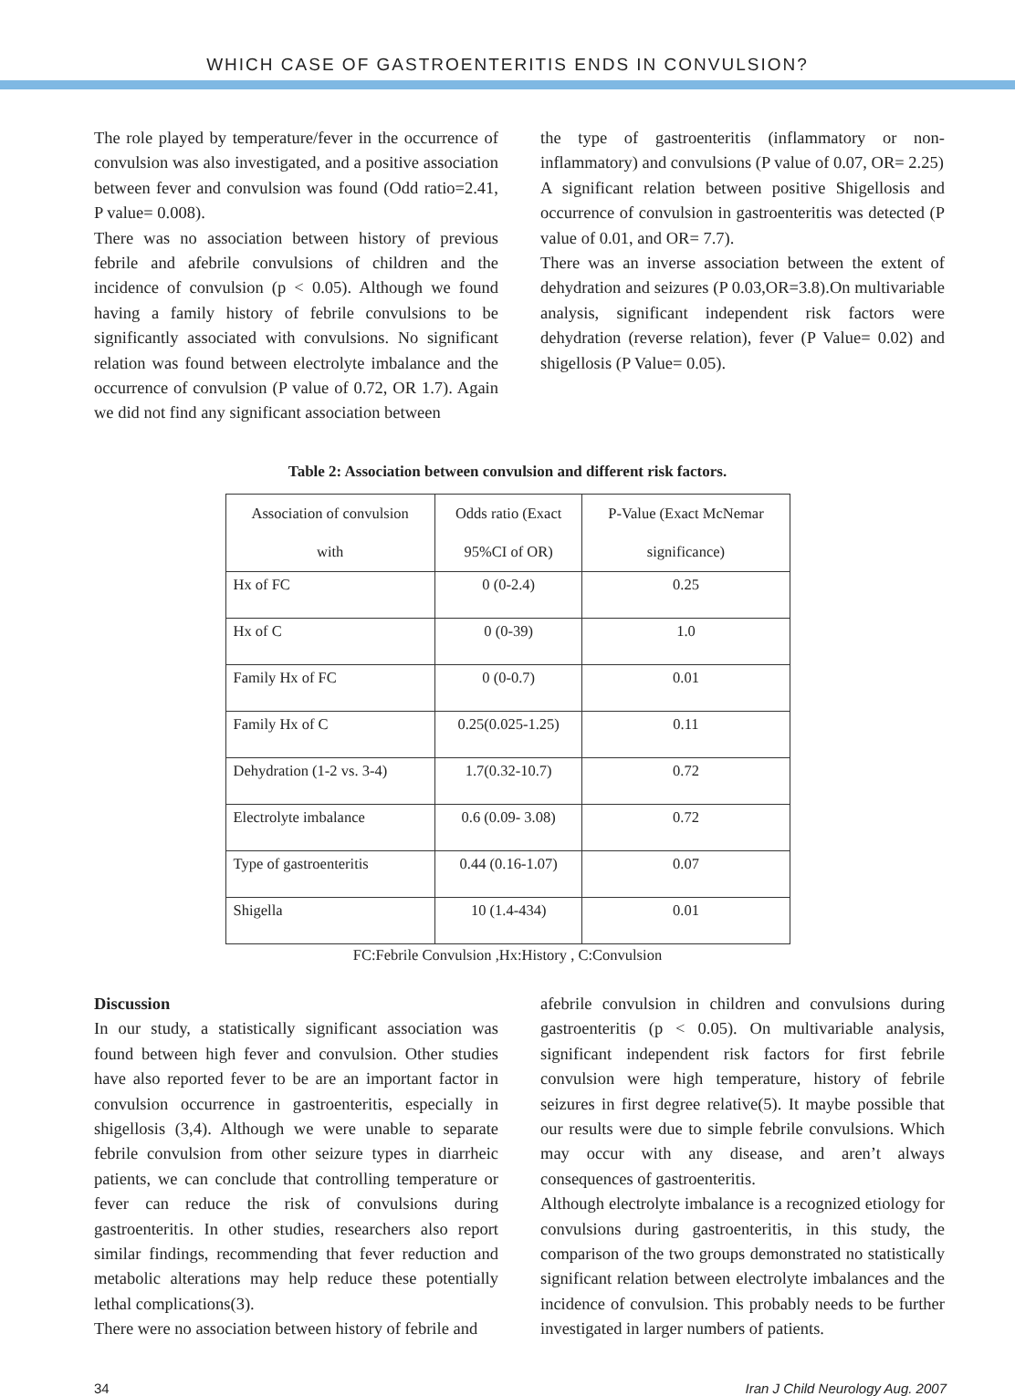WHICH CASE OF GASTROENTERITIS ENDS IN CONVULSION?
The role played by temperature/fever in the occurrence of convulsion was also investigated, and a positive association between fever and convulsion was found (Odd ratio=2.41, P value= 0.008).
There was no association between history of previous febrile and afebrile convulsions of children and the incidence of convulsion (p < 0.05). Although we found having a family history of febrile convulsions to be significantly associated with convulsions. No significant relation was found between electrolyte imbalance and the occurrence of convulsion (P value of 0.72, OR 1.7). Again we did not find any significant association between
the type of gastroenteritis (inflammatory or non-inflammatory) and convulsions (P value of 0.07, OR= 2.25)
A significant relation between positive Shigellosis and occurrence of convulsion in gastroenteritis was detected (P value of 0.01, and OR= 7.7).
There was an inverse association between the extent of dehydration and seizures (P 0.03,OR=3.8).On multivariable analysis, significant independent risk factors were dehydration (reverse relation), fever (P Value= 0.02) and shigellosis (P Value= 0.05).
Table 2: Association between convulsion and different risk factors.
| Association of convulsion with | Odds ratio (Exact 95%CI of OR) | P-Value (Exact McNemar significance) |
| --- | --- | --- |
| Hx of FC | 0 (0-2.4) | 0.25 |
| Hx of C | 0 (0-39) | 1.0 |
| Family Hx of FC | 0 (0-0.7) | 0.01 |
| Family Hx of C | 0.25(0.025-1.25) | 0.11 |
| Dehydration (1-2 vs. 3-4) | 1.7(0.32-10.7) | 0.72 |
| Electrolyte imbalance | 0.6 (0.09- 3.08) | 0.72 |
| Type of gastroenteritis | 0.44 (0.16-1.07) | 0.07 |
| Shigella | 10 (1.4-434) | 0.01 |
FC:Febrile Convulsion ,Hx:History , C:Convulsion
Discussion
In our study, a statistically significant association was found between high fever and convulsion. Other studies have also reported fever to be are an important factor in convulsion occurrence in gastroenteritis, especially in shigellosis (3,4). Although we were unable to separate febrile convulsion from other seizure types in diarrheic patients, we can conclude that controlling temperature or fever can reduce the risk of convulsions during gastroenteritis. In other studies, researchers also report similar findings, recommending that fever reduction and metabolic alterations may help reduce these potentially lethal complications(3).
There were no association between history of febrile and
afebrile convulsion in children and convulsions during gastroenteritis (p < 0.05). On multivariable analysis, significant independent risk factors for first febrile convulsion were high temperature, history of febrile seizures in first degree relative(5). It maybe possible that our results were due to simple febrile convulsions. Which may occur with any disease, and aren’t always consequences of gastroenteritis.
Although electrolyte imbalance is a recognized etiology for convulsions during gastroenteritis, in this study, the comparison of the two groups demonstrated no statistically significant relation between electrolyte imbalances and the incidence of convulsion. This probably needs to be further investigated in larger numbers of patients.
34 Iran J Child Neurology Aug. 2007